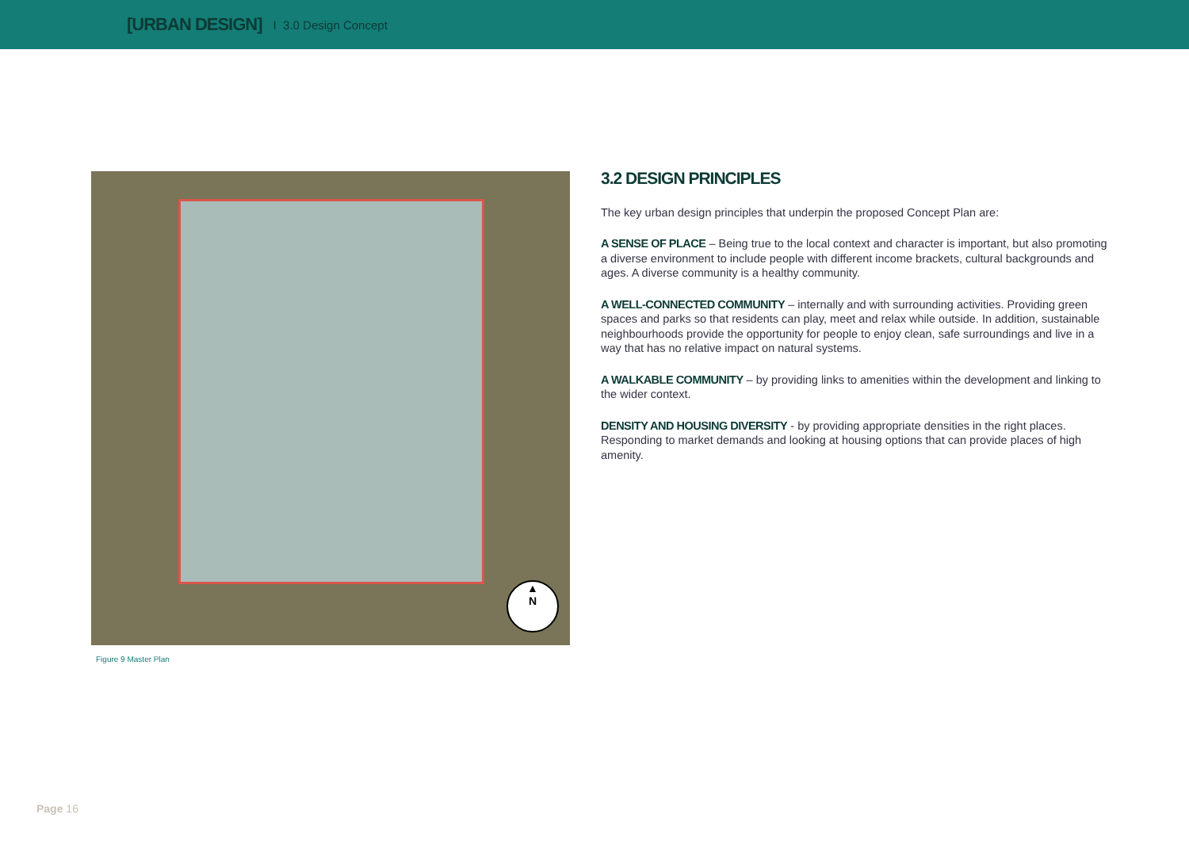[URBAN DESIGN] I 3.0 Design Concept
▲
N
Figure 9 Master Plan
3.2 DESIGN PRINCIPLES
The key urban design principles that underpin the proposed Concept Plan are:
A SENSE OF PLACE – Being true to the local context and character is important, but also promoting a diverse environment to include people with different income brackets, cultural backgrounds and ages. A diverse community is a healthy community.
A WELL-CONNECTED COMMUNITY – internally and with surrounding activities. Providing green spaces and parks so that residents can play, meet and relax while outside. In addition, sustainable neighbourhoods provide the opportunity for people to enjoy clean, safe surroundings and live in a way that has no relative impact on natural systems.
A WALKABLE COMMUNITY – by providing links to amenities within the development and linking to the wider context.
DENSITY AND HOUSING DIVERSITY - by providing appropriate densities in the right places. Responding to market demands and looking at housing options that can provide places of high amenity.
Page 16